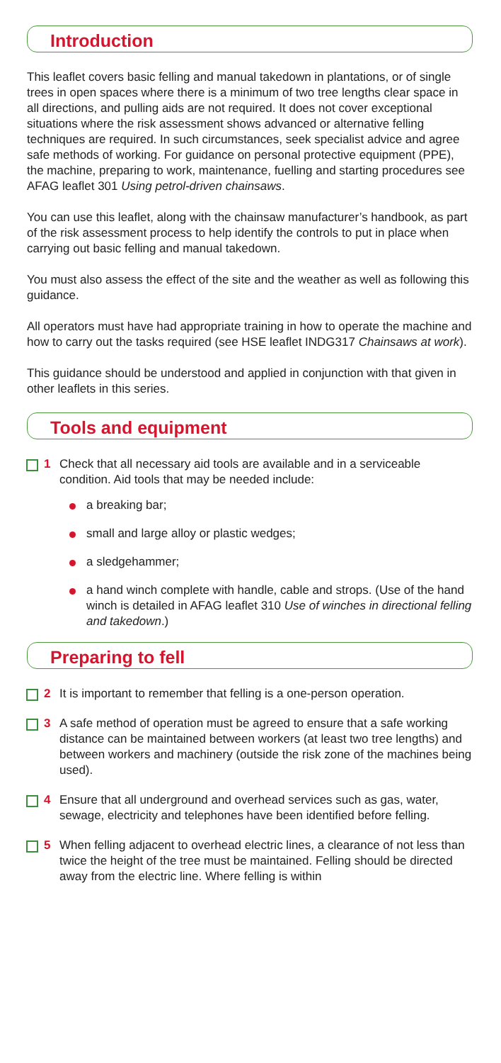Introduction
This leaflet covers basic felling and manual takedown in plantations, or of single trees in open spaces where there is a minimum of two tree lengths clear space in all directions, and pulling aids are not required. It does not cover exceptional situations where the risk assessment shows advanced or alternative felling techniques are required. In such circumstances, seek specialist advice and agree safe methods of working. For guidance on personal protective equipment (PPE), the machine, preparing to work, maintenance, fuelling and starting procedures see AFAG leaflet 301 Using petrol-driven chainsaws.
You can use this leaflet, along with the chainsaw manufacturer’s handbook, as part of the risk assessment process to help identify the controls to put in place when carrying out basic felling and manual takedown.
You must also assess the effect of the site and the weather as well as following this guidance.
All operators must have had appropriate training in how to operate the machine and how to carry out the tasks required (see HSE leaflet INDG317 Chainsaws at work).
This guidance should be understood and applied in conjunction with that given in other leaflets in this series.
Tools and equipment
1 Check that all necessary aid tools are available and in a serviceable condition. Aid tools that may be needed include:
a breaking bar;
small and large alloy or plastic wedges;
a sledgehammer;
a hand winch complete with handle, cable and strops. (Use of the hand winch is detailed in AFAG leaflet 310 Use of winches in directional felling and takedown.)
Preparing to fell
2 It is important to remember that felling is a one-person operation.
3 A safe method of operation must be agreed to ensure that a safe working distance can be maintained between workers (at least two tree lengths) and between workers and machinery (outside the risk zone of the machines being used).
4 Ensure that all underground and overhead services such as gas, water, sewage, electricity and telephones have been identified before felling.
5 When felling adjacent to overhead electric lines, a clearance of not less than twice the height of the tree must be maintained. Felling should be directed away from the electric line. Where felling is within